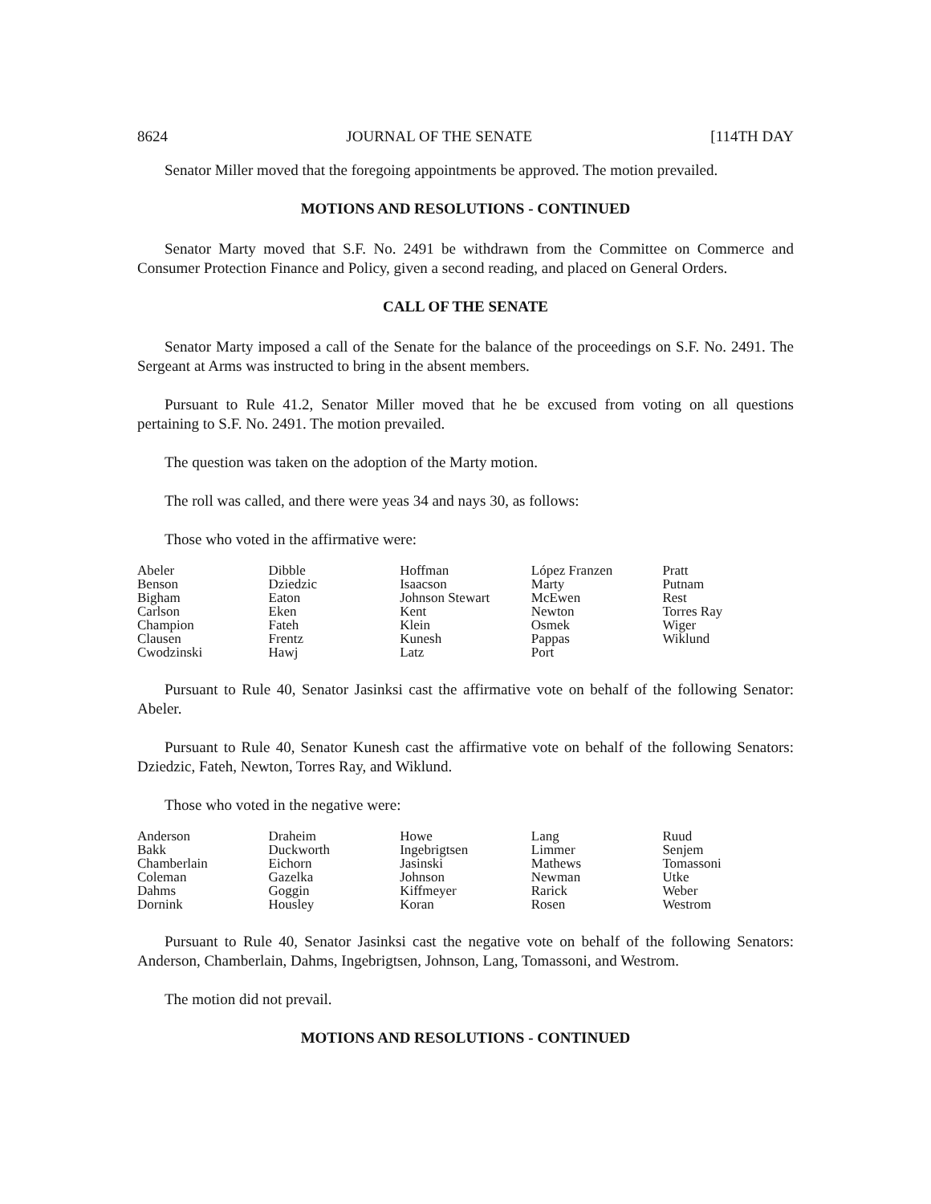8624 JOURNAL OF THE SENATE [114TH DAY
Senator Miller moved that the foregoing appointments be approved. The motion prevailed.
MOTIONS AND RESOLUTIONS - CONTINUED
Senator Marty moved that S.F. No. 2491 be withdrawn from the Committee on Commerce and Consumer Protection Finance and Policy, given a second reading, and placed on General Orders.
CALL OF THE SENATE
Senator Marty imposed a call of the Senate for the balance of the proceedings on S.F. No. 2491. The Sergeant at Arms was instructed to bring in the absent members.
Pursuant to Rule 41.2, Senator Miller moved that he be excused from voting on all questions pertaining to S.F. No. 2491. The motion prevailed.
The question was taken on the adoption of the Marty motion.
The roll was called, and there were yeas 34 and nays 30, as follows:
Those who voted in the affirmative were:
| Abeler | Dibble | Hoffman | López Franzen | Pratt |
| Benson | Dziedzic | Isaacson | Marty | Putnam |
| Bigham | Eaton | Johnson Stewart | McEwen | Rest |
| Carlson | Eken | Kent | Newton | Torres Ray |
| Champion | Fateh | Klein | Osmek | Wiger |
| Clausen | Frentz | Kunesh | Pappas | Wiklund |
| Cwodzinski | Hawj | Latz | Port | |
Pursuant to Rule 40, Senator Jasinksi cast the affirmative vote on behalf of the following Senator: Abeler.
Pursuant to Rule 40, Senator Kunesh cast the affirmative vote on behalf of the following Senators: Dziedzic, Fateh, Newton, Torres Ray, and Wiklund.
Those who voted in the negative were:
| Anderson | Draheim | Howe | Lang | Ruud |
| Bakk | Duckworth | Ingebrigtsen | Limmer | Senjem |
| Chamberlain | Eichorn | Jasinski | Mathews | Tomassoni |
| Coleman | Gazelka | Johnson | Newman | Utke |
| Dahms | Goggin | Kiffmeyer | Rarick | Weber |
| Dornink | Housley | Koran | Rosen | Westrom |
Pursuant to Rule 40, Senator Jasinksi cast the negative vote on behalf of the following Senators: Anderson, Chamberlain, Dahms, Ingebrigtsen, Johnson, Lang, Tomassoni, and Westrom.
The motion did not prevail.
MOTIONS AND RESOLUTIONS - CONTINUED